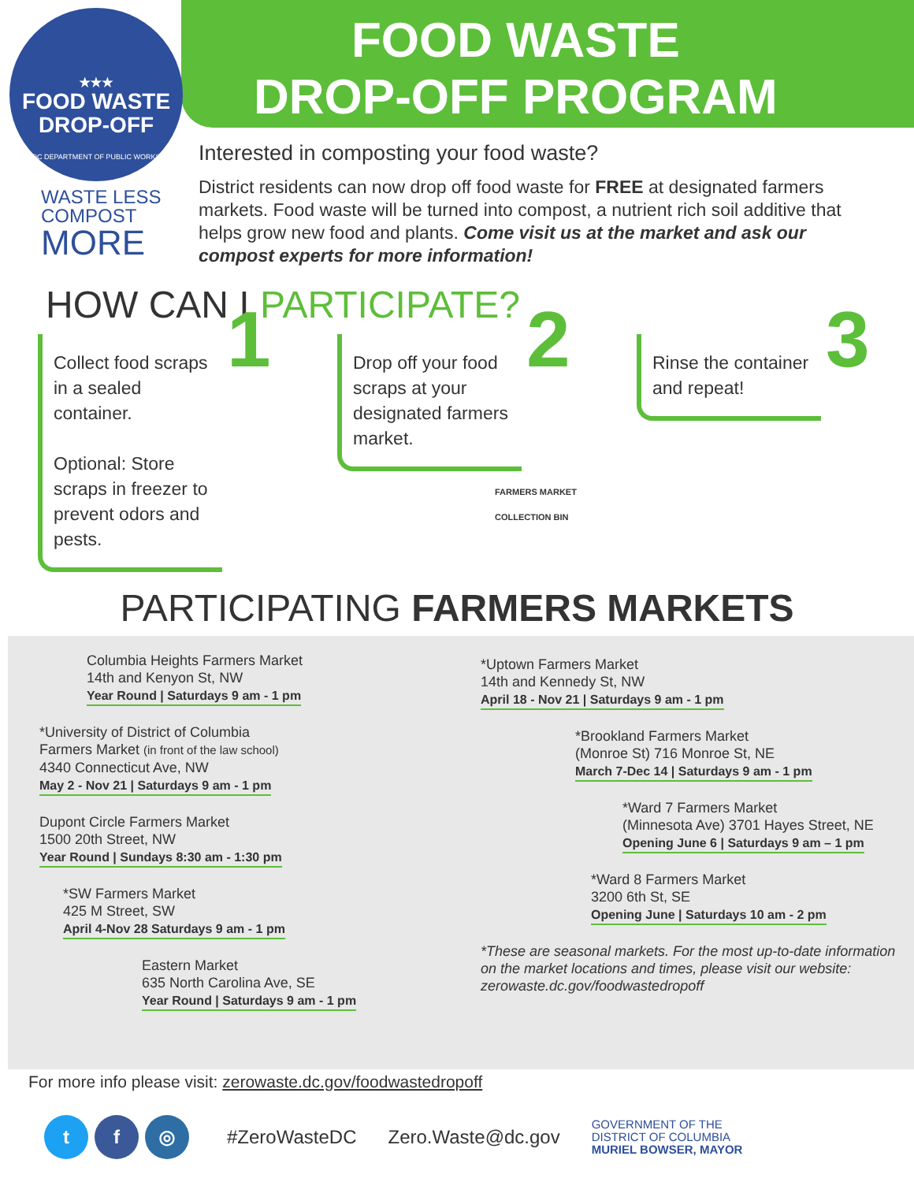★★★
FOOD WASTE
DROP-OFF
DC DEPARTMENT OF PUBLIC WORKS
FOOD WASTE
DROP-OFF PROGRAM
WASTE LESS
COMPOST
MORE
Interested in composting your food waste?
District residents can now drop off food waste for FREE at designated farmers markets. Food waste will be turned into compost, a nutrient rich soil additive that helps grow new food and plants. Come visit us at the market and ask our compost experts for more information!
HOW CAN I PARTICIPATE?
1
Collect food scraps in a sealed container.
Optional: Store scraps in freezer to prevent odors and pests.
2
Drop off your food scraps at your designated farmers market.
FARMERS MARKET
COLLECTION BIN
3
Rinse the container and repeat!
PARTICIPATING FARMERS MARKETS
Columbia Heights Farmers Market
14th and Kenyon St, NW
Year Round | Saturdays 9 am - 1 pm
*University of District of Columbia
Farmers Market (in front of the law school)
4340 Connecticut Ave, NW
May 2 - Nov 21 | Saturdays 9 am - 1 pm
Dupont Circle Farmers Market
1500 20th Street, NW
Year Round | Sundays 8:30 am - 1:30 pm
*SW Farmers Market
425 M Street, SW
April 4-Nov 28 Saturdays 9 am - 1 pm
Eastern Market
635 North Carolina Ave, SE
Year Round | Saturdays 9 am - 1 pm
*Uptown Farmers Market
14th and Kennedy St, NW
April 18 - Nov 21 | Saturdays 9 am - 1 pm
*Brookland Farmers Market
(Monroe St) 716 Monroe St, NE
March 7-Dec 14 | Saturdays 9 am - 1 pm
*Ward 7 Farmers Market
(Minnesota Ave) 3701 Hayes Street, NE
Opening June 6 | Saturdays 9 am – 1 pm
*Ward 8 Farmers Market
3200 6th St, SE
Opening June | Saturdays 10 am - 2 pm
*These are seasonal markets. For the most up-to-date information on the market locations and times, please visit our website: zerowaste.dc.gov/foodwastedropoff
For more info please visit: zerowaste.dc.gov/foodwastedropoff
t f ◎
#ZeroWasteDC Zero.Waste@dc.gov GOVERNMENT OF THE
DISTRICT OF COLUMBIA
MURIEL BOWSER, MAYOR